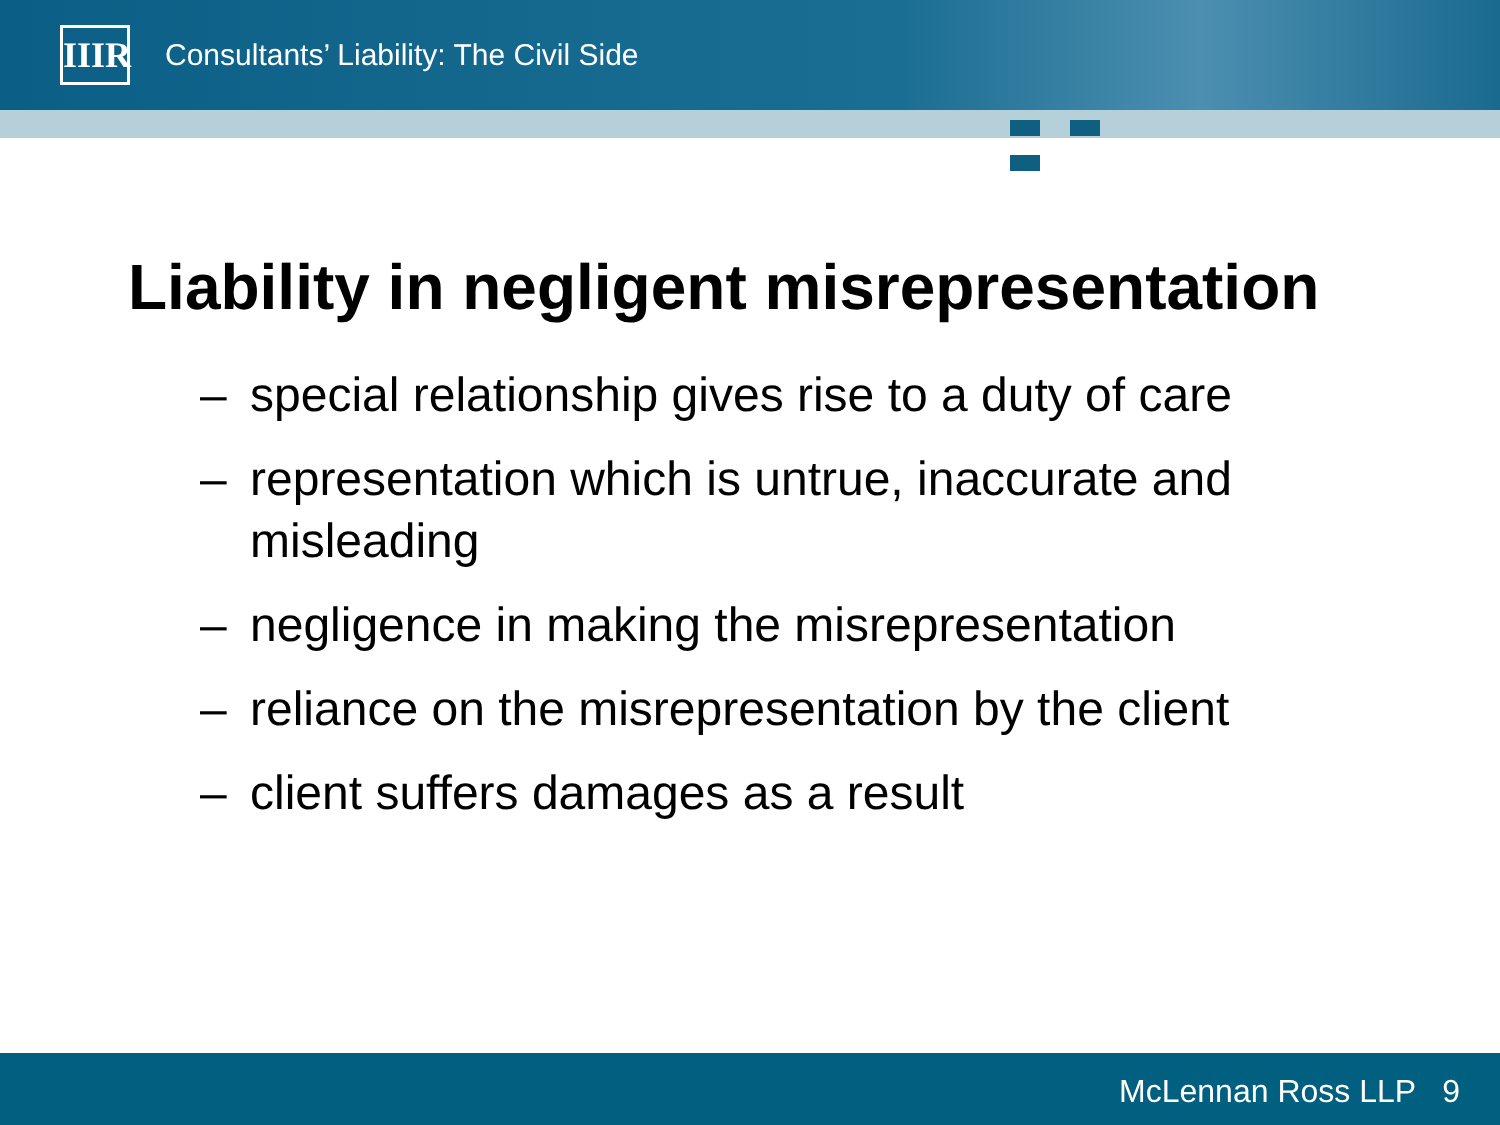IIIR
Consultants’ Liability: The Civil Side
Liability in negligent misrepresentation
– special relationship gives rise to a duty of care
– representation which is untrue, inaccurate and misleading
– negligence in making the misrepresentation
– reliance on the misrepresentation by the client
– client suffers damages as a result
McLennan Ross LLP 9